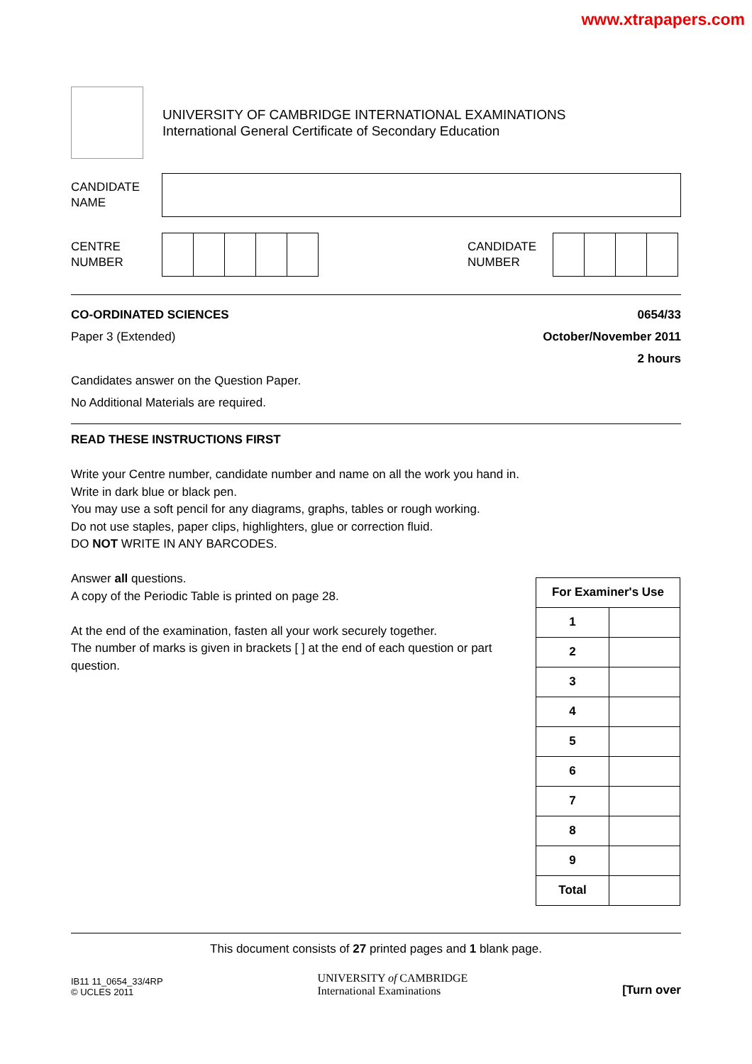www.xtrapapers.com
UNIVERSITY OF CAMBRIDGE INTERNATIONAL EXAMINATIONS
International General Certificate of Secondary Education
CANDIDATE
NAME
CENTRE
NUMBER
CANDIDATE
NUMBER
CO-ORDINATED SCIENCES
Paper 3 (Extended)
Candidates answer on the Question Paper.
No Additional Materials are required.
0654/33
October/November 2011
2 hours
READ THESE INSTRUCTIONS FIRST
Write your Centre number, candidate number and name on all the work you hand in.
Write in dark blue or black pen.
You may use a soft pencil for any diagrams, graphs, tables or rough working.
Do not use staples, paper clips, highlighters, glue or correction fluid.
DO NOT WRITE IN ANY BARCODES.
Answer all questions.
A copy of the Periodic Table is printed on page 28.
At the end of the examination, fasten all your work securely together.
The number of marks is given in brackets [ ] at the end of each question or part question.
| For Examiner's Use | |
| --- | --- |
| 1 | |
| 2 | |
| 3 | |
| 4 | |
| 5 | |
| 6 | |
| 7 | |
| 8 | |
| 9 | |
| Total | |
This document consists of 27 printed pages and 1 blank page.
IB11 11_0654_33/4RP
© UCLES 2011
UNIVERSITY of CAMBRIDGE
International Examinations
[Turn over